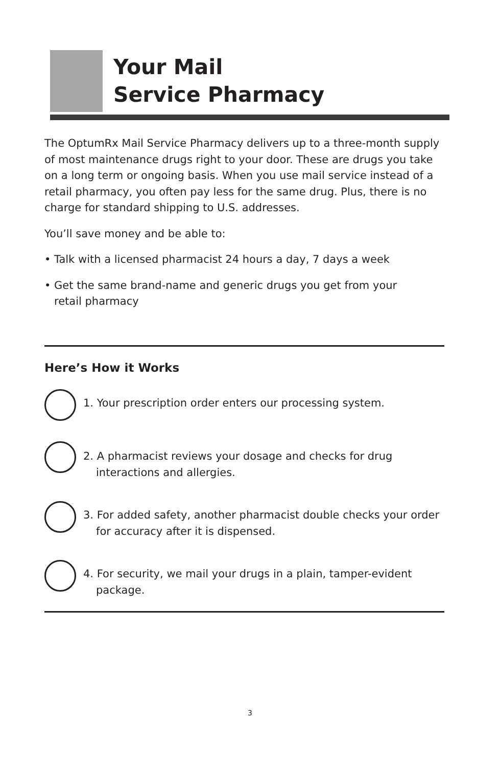Your Mail
Service Pharmacy
The OptumRx Mail Service Pharmacy delivers up to a three-month supply of most maintenance drugs right to your door. These are drugs you take on a long term or ongoing basis. When you use mail service instead of a retail pharmacy, you often pay less for the same drug. Plus, there is no charge for standard shipping to U.S. addresses.
You’ll save money and be able to:
• Talk with a licensed pharmacist 24 hours a day, 7 days a week
• Get the same brand-name and generic drugs you get from your retail pharmacy
Here’s How it Works
1. Your prescription order enters our processing system.
2. A pharmacist reviews your dosage and checks for drug interactions and allergies.
3. For added safety, another pharmacist double checks your order for accuracy after it is dispensed.
4. For security, we mail your drugs in a plain, tamper-evident package.
3